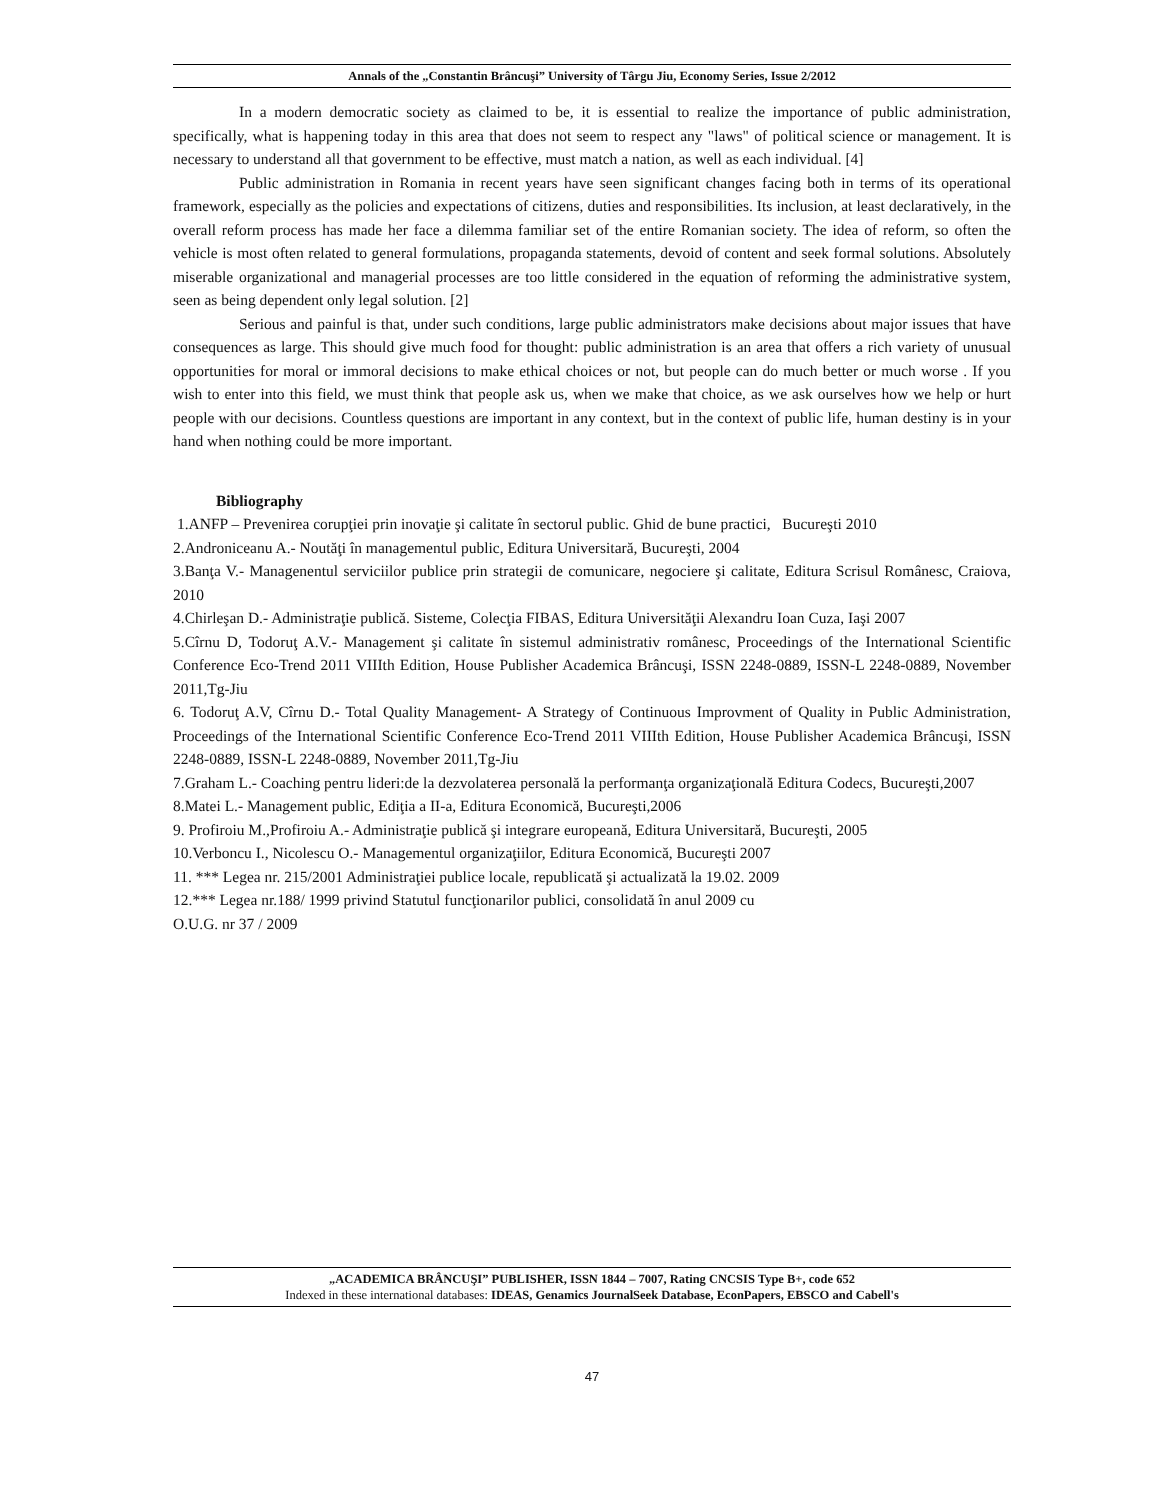Annals of the „Constantin Brâncuşi” University of Târgu Jiu, Economy Series, Issue 2/2012
In a modern democratic society as claimed to be, it is essential to realize the importance of public administration, specifically, what is happening today in this area that does not seem to respect any "laws" of political science or management. It is necessary to understand all that government to be effective, must match a nation, as well as each individual. [4]
Public administration in Romania in recent years have seen significant changes facing both in terms of its operational framework, especially as the policies and expectations of citizens, duties and responsibilities. Its inclusion, at least declaratively, in the overall reform process has made her face a dilemma familiar set of the entire Romanian society. The idea of reform, so often the vehicle is most often related to general formulations, propaganda statements, devoid of content and seek formal solutions. Absolutely miserable organizational and managerial processes are too little considered in the equation of reforming the administrative system, seen as being dependent only legal solution. [2]
Serious and painful is that, under such conditions, large public administrators make decisions about major issues that have consequences as large. This should give much food for thought: public administration is an area that offers a rich variety of unusual opportunities for moral or immoral decisions to make ethical choices or not, but people can do much better or much worse . If you wish to enter into this field, we must think that people ask us, when we make that choice, as we ask ourselves how we help or hurt people with our decisions. Countless questions are important in any context, but in the context of public life, human destiny is in your hand when nothing could be more important.
Bibliography
1.ANFP – Prevenirea corupţiei prin inovaţie şi calitate în sectorul public. Ghid de bune practici, Bucureşti 2010
2.Androniceanu A.- Noutăţi în managementul public, Editura Universitară, Bucureşti, 2004
3.Banţa V.- Managenentul serviciilor publice prin strategii de comunicare, negociere şi calitate, Editura Scrisul Românesc, Craiova, 2010
4.Chirleşan D.- Administraţie publică. Sisteme, Colecţia FIBAS, Editura Universităţii Alexandru Ioan Cuza, Iaşi 2007
5.Cîrnu D, Todoruţ A.V.- Management şi calitate în sistemul administrativ românesc, Proceedings of the International Scientific Conference Eco-Trend 2011 VIIIth Edition, House Publisher Academica Brâncuşi, ISSN 2248-0889, ISSN-L 2248-0889, November 2011,Tg-Jiu
6. Todoruţ A.V, Cîrnu D.- Total Quality Management- A Strategy of Continuous Improvment of Quality in Public Administration, Proceedings of the International Scientific Conference Eco-Trend 2011 VIIIth Edition, House Publisher Academica Brâncuşi, ISSN 2248-0889, ISSN-L 2248-0889, November 2011,Tg-Jiu
7.Graham L.- Coaching pentru lideri:de la dezvolaterea personală la performanţa organizaţională Editura Codecs, Bucureşti,2007
8.Matei L.- Management public, Ediţia a II-a, Editura Economică, Bucureşti,2006
9. Profiroiu M.,Profiroiu A.- Administraţie publică şi integrare europeană, Editura Universitară, Bucureşti, 2005
10.Verboncu I., Nicolescu O.- Managementul organizaţiilor, Editura Economică, Bucureşti 2007
11. *** Legea nr. 215/2001 Administraţiei publice locale, republicată şi actualizată la 19.02. 2009
12.*** Legea nr.188/ 1999 privind Statutul funcţionarilor publici, consolidată în anul 2009 cu
O.U.G. nr 37 / 2009
„ACADEMICA BRÂNCUŞI” PUBLISHER, ISSN 1844 – 7007, Rating CNCSIS Type B+, code 652
Indexed in these international databases: IDEAS, Genamics JournalSeek Database, EconPapers, EBSCO and Cabell's
47